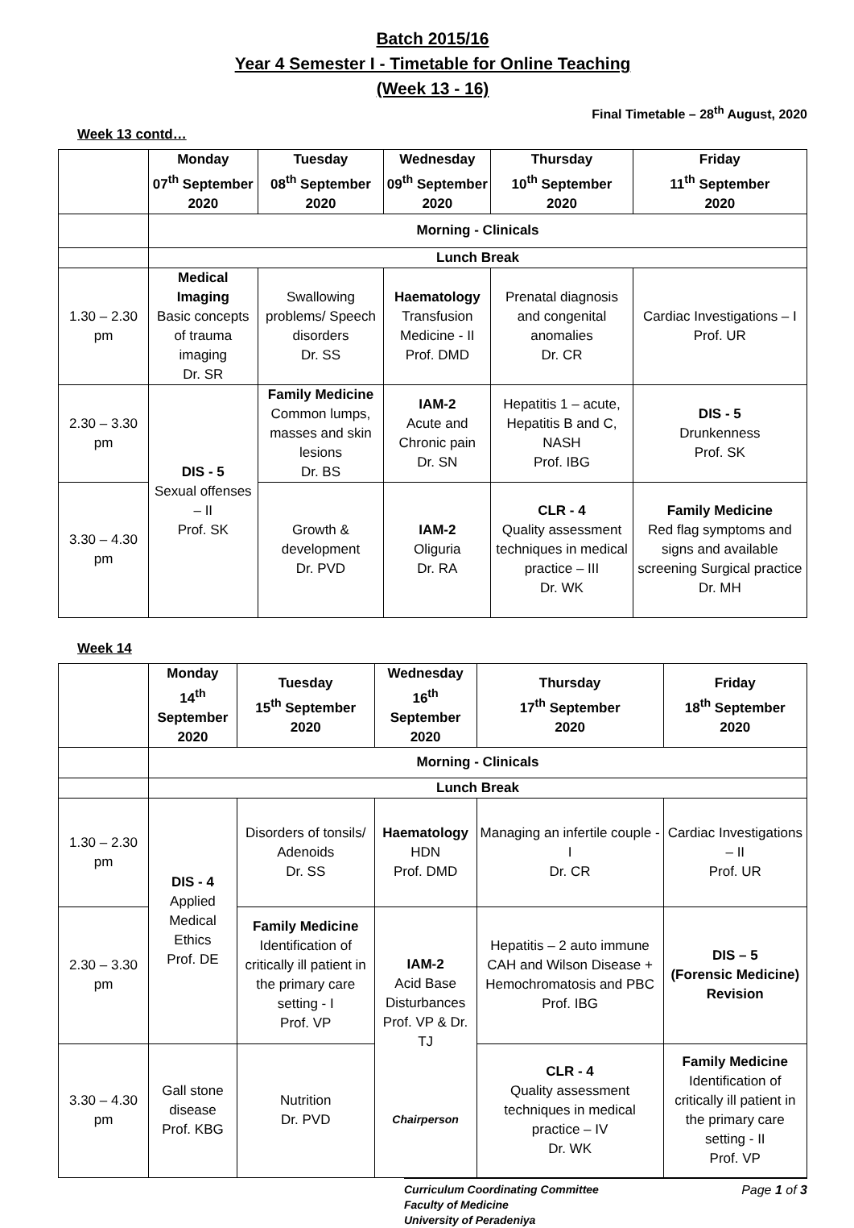Batch 2015/16
Year 4 Semester I - Timetable for Online Teaching
(Week 13 - 16)
Final Timetable – 28<sup>th</sup> August, 2020
Week 13 contd…
| | Monday 07<sup>th</sup> September 2020 | Tuesday 08<sup>th</sup> September 2020 | Wednesday 09<sup>th</sup> September 2020 | Thursday 10<sup>th</sup> September 2020 | Friday 11<sup>th</sup> September 2020 |
| --- | --- | --- | --- | --- | --- |
| | Morning - Clinicals | | | | |
| | Lunch Break | | | | |
| 1.30 – 2.30 pm | Medical Imaging Basic concepts of trauma imaging Dr. SR | Swallowing problems/ Speech disorders Dr. SS | Haematology Transfusion Medicine - II Prof. DMD | Prenatal diagnosis and congenital anomalies Dr. CR | Cardiac Investigations – I Prof. UR |
| 2.30 – 3.30 pm | DIS - 5 Sexual offenses – II Prof. SK | Family Medicine Common lumps, masses and skin lesions Dr. BS | IAM-2 Acute and Chronic pain Dr. SN | Hepatitis 1 – acute, Hepatitis B and C, NASH Prof. IBG | DIS - 5 Drunkenness Prof. SK |
| 3.30 – 4.30 pm | | Growth & development Dr. PVD | IAM-2 Oliguria Dr. RA | CLR - 4 Quality assessment techniques in medical practice – III Dr. WK | Family Medicine Red flag symptoms and signs and available screening Surgical practice Dr. MH |
Week 14
| | Monday 14<sup>th</sup> September 2020 | Tuesday 15<sup>th</sup> September 2020 | Wednesday 16<sup>th</sup> September 2020 | Thursday 17<sup>th</sup> September 2020 | Friday 18<sup>th</sup> September 2020 |
| --- | --- | --- | --- | --- | --- |
| | Morning - Clinicals | | | | |
| | Lunch Break | | | | |
| 1.30 – 2.30 pm | DIS - 4 Applied Medical Ethics Prof. DE | Disorders of tonsils/ Adenoids Dr. SS | Haematology HDN Prof. DMD | Managing an infertile couple - I Dr. CR | Cardiac Investigations – II Prof. UR |
| 2.30 – 3.30 pm | | Family Medicine Identification of critically ill patient in the primary care setting - I Prof. VP | IAM-2 Acid Base Disturbances Prof. VP & Dr. TJ Chairperson | Hepatitis – 2 auto immune CAH and Wilson Disease + Hemochromatosis and PBC Prof. IBG | DIS – 5 (Forensic Medicine) Revision |
| 3.30 – 4.30 pm | Gall stone disease Prof. KBG | Nutrition Dr. PVD | | CLR - 4 Quality assessment techniques in medical practice – IV Dr. WK | Family Medicine Identification of critically ill patient in the primary care setting - II Prof. VP |
Curriculum Coordinating Committee
Faculty of Medicine
University of Peradeniya
Page 1 of 3